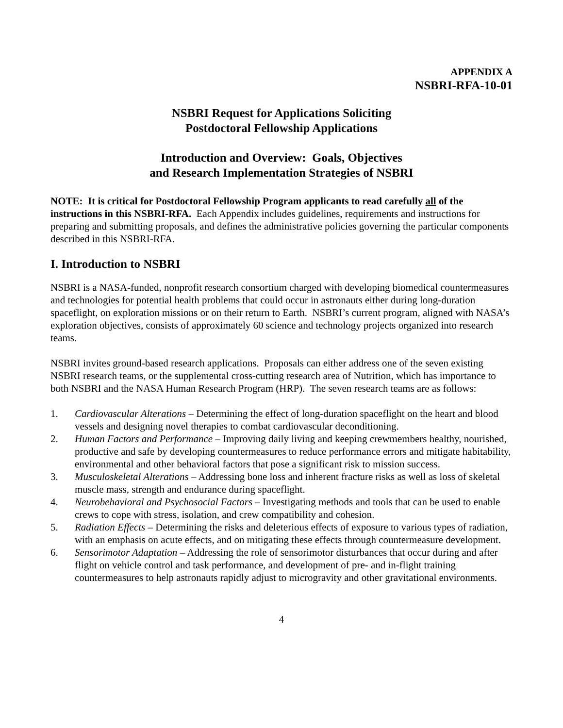APPENDIX A
NSBRI-RFA-10-01
NSBRI Request for Applications Soliciting
Postdoctoral Fellowship Applications
Introduction and Overview: Goals, Objectives
and Research Implementation Strategies of NSBRI
NOTE: It is critical for Postdoctoral Fellowship Program applicants to read carefully all of the instructions in this NSBRI-RFA. Each Appendix includes guidelines, requirements and instructions for preparing and submitting proposals, and defines the administrative policies governing the particular components described in this NSBRI-RFA.
I. Introduction to NSBRI
NSBRI is a NASA-funded, nonprofit research consortium charged with developing biomedical countermeasures and technologies for potential health problems that could occur in astronauts either during long-duration spaceflight, on exploration missions or on their return to Earth. NSBRI’s current program, aligned with NASA’s exploration objectives, consists of approximately 60 science and technology projects organized into research teams.
NSBRI invites ground-based research applications. Proposals can either address one of the seven existing NSBRI research teams, or the supplemental cross-cutting research area of Nutrition, which has importance to both NSBRI and the NASA Human Research Program (HRP). The seven research teams are as follows:
1. Cardiovascular Alterations – Determining the effect of long-duration spaceflight on the heart and blood vessels and designing novel therapies to combat cardiovascular deconditioning.
2. Human Factors and Performance – Improving daily living and keeping crewmembers healthy, nourished, productive and safe by developing countermeasures to reduce performance errors and mitigate habitability, environmental and other behavioral factors that pose a significant risk to mission success.
3. Musculoskeletal Alterations – Addressing bone loss and inherent fracture risks as well as loss of skeletal muscle mass, strength and endurance during spaceflight.
4. Neurobehavioral and Psychosocial Factors – Investigating methods and tools that can be used to enable crews to cope with stress, isolation, and crew compatibility and cohesion.
5. Radiation Effects – Determining the risks and deleterious effects of exposure to various types of radiation, with an emphasis on acute effects, and on mitigating these effects through countermeasure development.
6. Sensorimotor Adaptation – Addressing the role of sensorimotor disturbances that occur during and after flight on vehicle control and task performance, and development of pre- and in-flight training countermeasures to help astronauts rapidly adjust to microgravity and other gravitational environments.
4